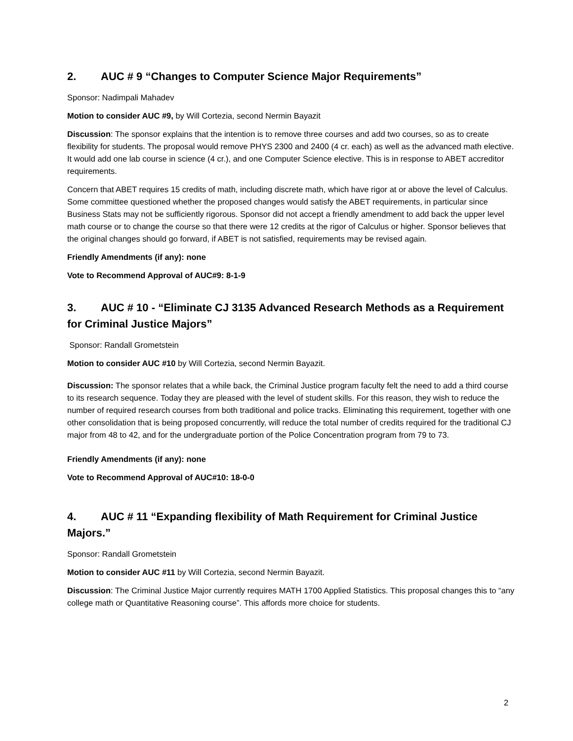2. AUC # 9 “Changes to Computer Science Major Requirements”
Sponsor: Nadimpali Mahadev
Motion to consider AUC #9, by Will Cortezia, second Nermin Bayazit
Discussion: The sponsor explains that the intention is to remove three courses and add two courses, so as to create flexibility for students. The proposal would remove PHYS 2300 and 2400 (4 cr. each) as well as the advanced math elective. It would add one lab course in science (4 cr.), and one Computer Science elective. This is in response to ABET accreditor requirements.
Concern that ABET requires 15 credits of math, including discrete math, which have rigor at or above the level of Calculus. Some committee questioned whether the proposed changes would satisfy the ABET requirements, in particular since Business Stats may not be sufficiently rigorous. Sponsor did not accept a friendly amendment to add back the upper level math course or to change the course so that there were 12 credits at the rigor of Calculus or higher. Sponsor believes that the original changes should go forward, if ABET is not satisfied, requirements may be revised again.
Friendly Amendments (if any): none
Vote to Recommend Approval of AUC#9: 8-1-9
3. AUC # 10 - “Eliminate CJ 3135 Advanced Research Methods as a Requirement for Criminal Justice Majors”
Sponsor: Randall Grometstein
Motion to consider AUC #10 by Will Cortezia, second Nermin Bayazit.
Discussion: The sponsor relates that a while back, the Criminal Justice program faculty felt the need to add a third course to its research sequence. Today they are pleased with the level of student skills. For this reason, they wish to reduce the number of required research courses from both traditional and police tracks. Eliminating this requirement, together with one other consolidation that is being proposed concurrently, will reduce the total number of credits required for the traditional CJ major from 48 to 42, and for the undergraduate portion of the Police Concentration program from 79 to 73.
Friendly Amendments (if any): none
Vote to Recommend Approval of AUC#10: 18-0-0
4. AUC # 11 “Expanding flexibility of Math Requirement for Criminal Justice Majors.”
Sponsor: Randall Grometstein
Motion to consider AUC #11 by Will Cortezia, second Nermin Bayazit.
Discussion: The Criminal Justice Major currently requires MATH 1700 Applied Statistics. This proposal changes this to “any college math or Quantitative Reasoning course”. This affords more choice for students.
2